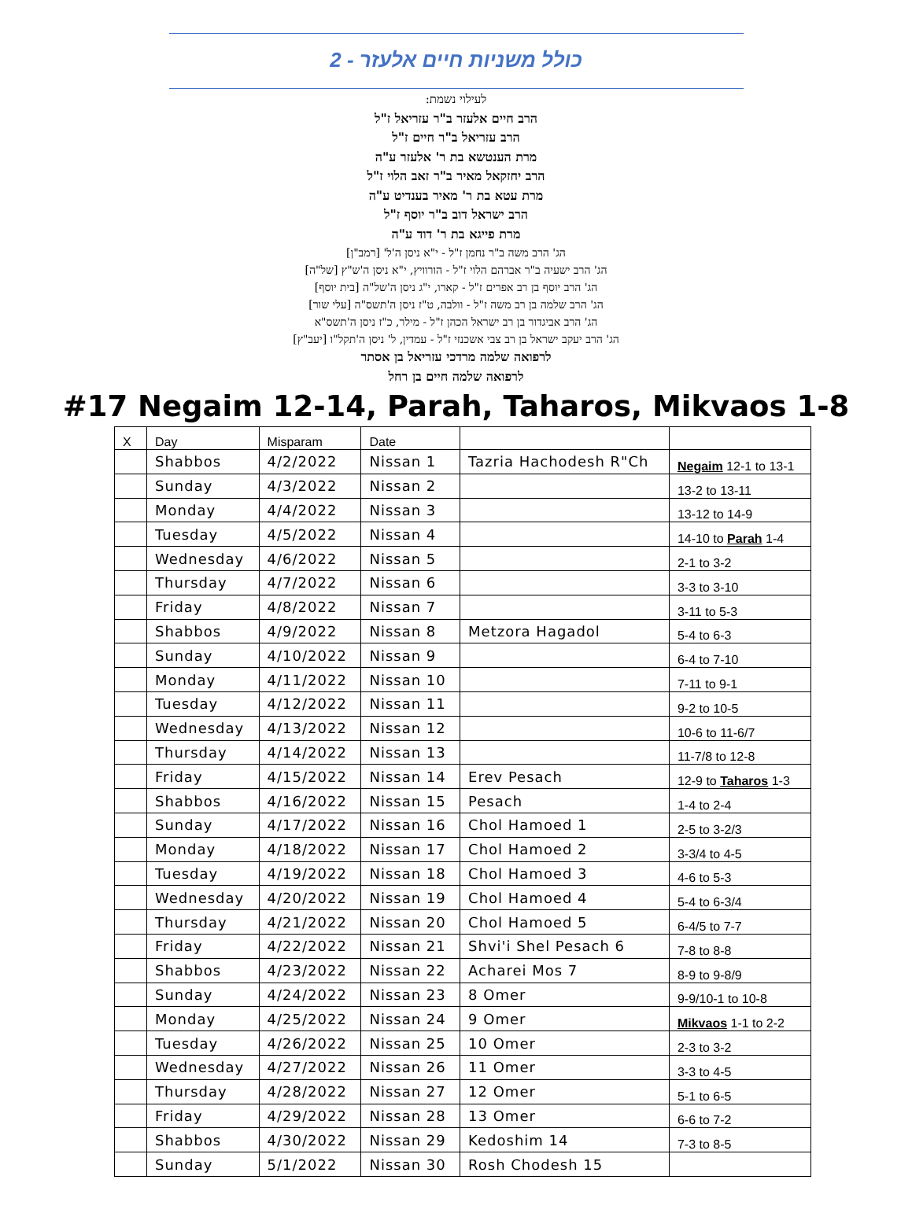כולל משניות חיים אלעזר - 2
לעילוי נשמת:
הרב חיים אלעזר ב"ר עזריאל ז"ל
הרב עזריאל ב"ר חיים ז"ל
מרת הענטשא בת ר' אלעזר ע"ה
הרב יחזקאל מאיר ב"ר זאב הלוי ז"ל
מרת עטא בת ר' מאיר בענדיט ע"ה
הרב ישראל דוב ב"ר יוסף ז"ל
מרת פייגא בת ר' דוד ע"ה
הג' הרב משה ב"ר נחמן ז"ל - י"א ניסן ה'ל' [רמב"ן]
הג' הרב ישעיה ב"ר אברהם הלוי ז"ל - הורוויץ, י"א ניסן ה'ש"ץ [של"ה]
הג' הרב יוסף בן רב אפרים ז"ל - קארו, י"ג ניסן ה'של"ה [בית יוסף]
הג' הרב שלמה בן רב משה ז"ל - וולבה, ט"ז ניסן ה'תשס"ה [עלי שור]
הג' הרב אביגדור בן רב ישראל הכהן ז"ל - מילר, כ"ז ניסן ה'תשס"א
הג' הרב יעקב ישראל בן רב צבי אשכנזי ז"ל - עמדין, ל' ניסן ה'תקל"ו [יעב"ץ]
לרפואה שלמה מרדכי עזריאל בן אסתר
לרפואה שלמה חיים בן רחל
#17 Negaim 12-14, Parah, Taharos, Mikvaos 1-8
| X | Day | Misparam | Date | | |
| --- | --- | --- | --- | --- | --- |
| | Shabbos | 4/2/2022 | Nissan 1 | Tazria Hachodesh R"Ch | Negaim 12-1 to 13-1 |
| | Sunday | 4/3/2022 | Nissan 2 | | 13-2 to 13-11 |
| | Monday | 4/4/2022 | Nissan 3 | | 13-12 to 14-9 |
| | Tuesday | 4/5/2022 | Nissan 4 | | 14-10 to Parah 1-4 |
| | Wednesday | 4/6/2022 | Nissan 5 | | 2-1 to 3-2 |
| | Thursday | 4/7/2022 | Nissan 6 | | 3-3 to 3-10 |
| | Friday | 4/8/2022 | Nissan 7 | | 3-11 to 5-3 |
| | Shabbos | 4/9/2022 | Nissan 8 | Metzora Hagadol | 5-4 to 6-3 |
| | Sunday | 4/10/2022 | Nissan 9 | | 6-4 to 7-10 |
| | Monday | 4/11/2022 | Nissan 10 | | 7-11 to 9-1 |
| | Tuesday | 4/12/2022 | Nissan 11 | | 9-2 to 10-5 |
| | Wednesday | 4/13/2022 | Nissan 12 | | 10-6 to 11-6/7 |
| | Thursday | 4/14/2022 | Nissan 13 | | 11-7/8 to 12-8 |
| | Friday | 4/15/2022 | Nissan 14 | Erev Pesach | 12-9 to Taharos 1-3 |
| | Shabbos | 4/16/2022 | Nissan 15 | Pesach | 1-4 to 2-4 |
| | Sunday | 4/17/2022 | Nissan 16 | Chol Hamoed 1 | 2-5 to 3-2/3 |
| | Monday | 4/18/2022 | Nissan 17 | Chol Hamoed 2 | 3-3/4 to 4-5 |
| | Tuesday | 4/19/2022 | Nissan 18 | Chol Hamoed 3 | 4-6 to 5-3 |
| | Wednesday | 4/20/2022 | Nissan 19 | Chol Hamoed 4 | 5-4 to 6-3/4 |
| | Thursday | 4/21/2022 | Nissan 20 | Chol Hamoed 5 | 6-4/5 to 7-7 |
| | Friday | 4/22/2022 | Nissan 21 | Shvi'i Shel Pesach 6 | 7-8 to 8-8 |
| | Shabbos | 4/23/2022 | Nissan 22 | Acharei Mos 7 | 8-9 to 9-8/9 |
| | Sunday | 4/24/2022 | Nissan 23 | 8 Omer | 9-9/10-1 to 10-8 |
| | Monday | 4/25/2022 | Nissan 24 | 9 Omer | Mikvaos 1-1 to 2-2 |
| | Tuesday | 4/26/2022 | Nissan 25 | 10 Omer | 2-3 to 3-2 |
| | Wednesday | 4/27/2022 | Nissan 26 | 11 Omer | 3-3 to 4-5 |
| | Thursday | 4/28/2022 | Nissan 27 | 12 Omer | 5-1 to 6-5 |
| | Friday | 4/29/2022 | Nissan 28 | 13 Omer | 6-6 to 7-2 |
| | Shabbos | 4/30/2022 | Nissan 29 | Kedoshim 14 | 7-3 to 8-5 |
| | Sunday | 5/1/2022 | Nissan 30 | Rosh Chodesh 15 | |